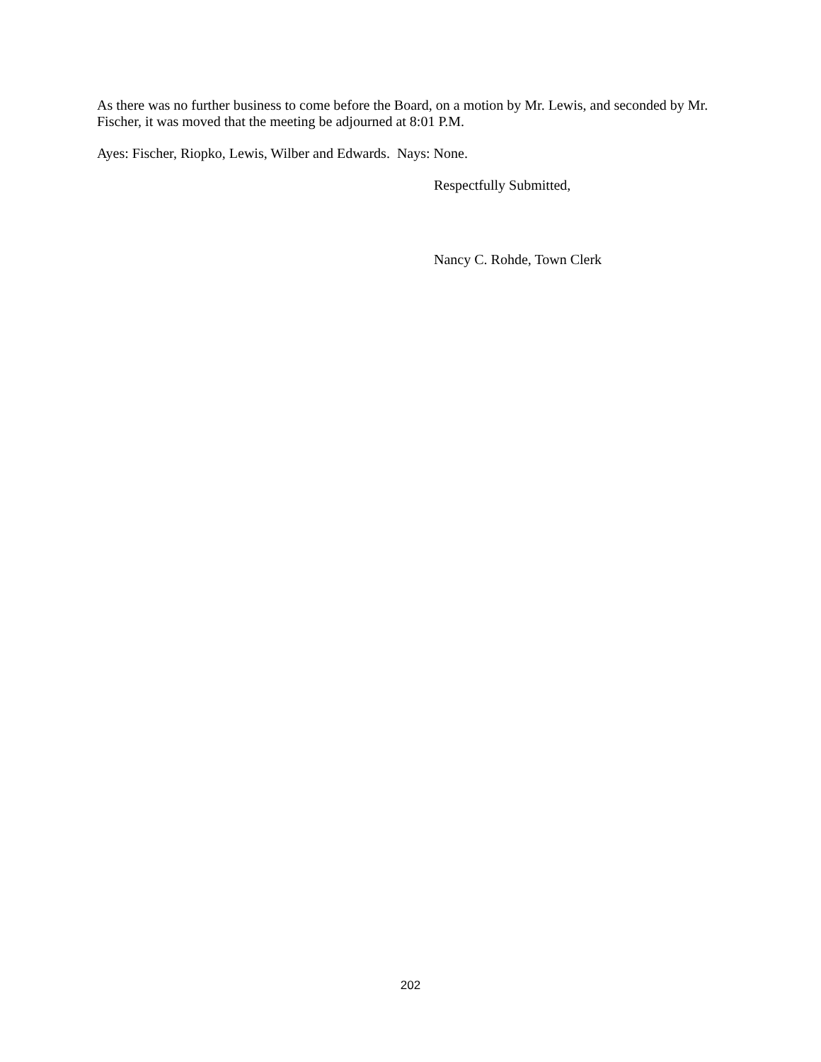As there was no further business to come before the Board, on a motion by Mr. Lewis, and seconded by Mr. Fischer, it was moved that the meeting be adjourned at 8:01 P.M.
Ayes: Fischer, Riopko, Lewis, Wilber and Edwards. Nays: None.
Respectfully Submitted,
Nancy C. Rohde, Town Clerk
202